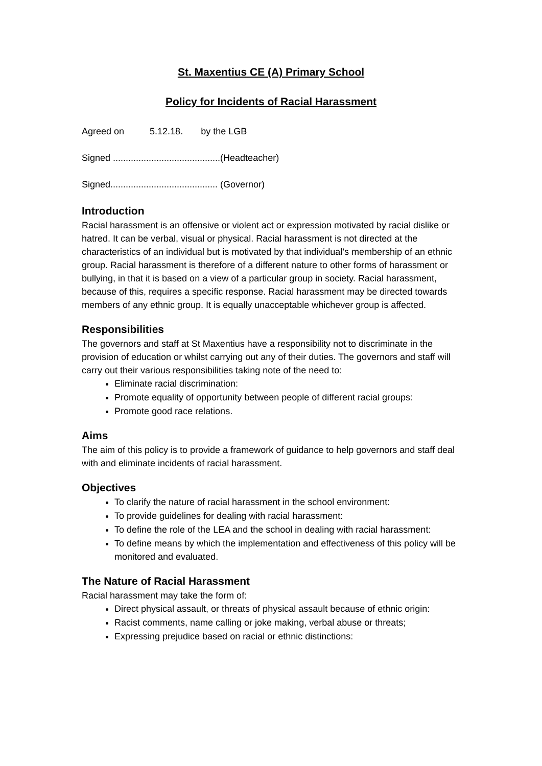St. Maxentius CE (A) Primary School
Policy for Incidents of Racial Harassment
Agreed on 5.12.18. by the LGB
Signed ..........................................(Headteacher)
Signed.......................................... (Governor)
Introduction
Racial harassment is an offensive or violent act or expression motivated by racial dislike or hatred. It can be verbal, visual or physical. Racial harassment is not directed at the characteristics of an individual but is motivated by that individual’s membership of an ethnic group. Racial harassment is therefore of a different nature to other forms of harassment or bullying, in that it is based on a view of a particular group in society. Racial harassment, because of this, requires a specific response. Racial harassment may be directed towards members of any ethnic group. It is equally unacceptable whichever group is affected.
Responsibilities
The governors and staff at St Maxentius have a responsibility not to discriminate in the provision of education or whilst carrying out any of their duties. The governors and staff will carry out their various responsibilities taking note of the need to:
Eliminate racial discrimination:
Promote equality of opportunity between people of different racial groups:
Promote good race relations.
Aims
The aim of this policy is to provide a framework of guidance to help governors and staff deal with and eliminate incidents of racial harassment.
Objectives
To clarify the nature of racial harassment in the school environment:
To provide guidelines for dealing with racial harassment:
To define the role of the LEA and the school in dealing with racial harassment:
To define means by which the implementation and effectiveness of this policy will be monitored and evaluated.
The Nature of Racial Harassment
Racial harassment may take the form of:
Direct physical assault, or threats of physical assault because of ethnic origin:
Racist comments, name calling or joke making, verbal abuse or threats;
Expressing prejudice based on racial or ethnic distinctions: